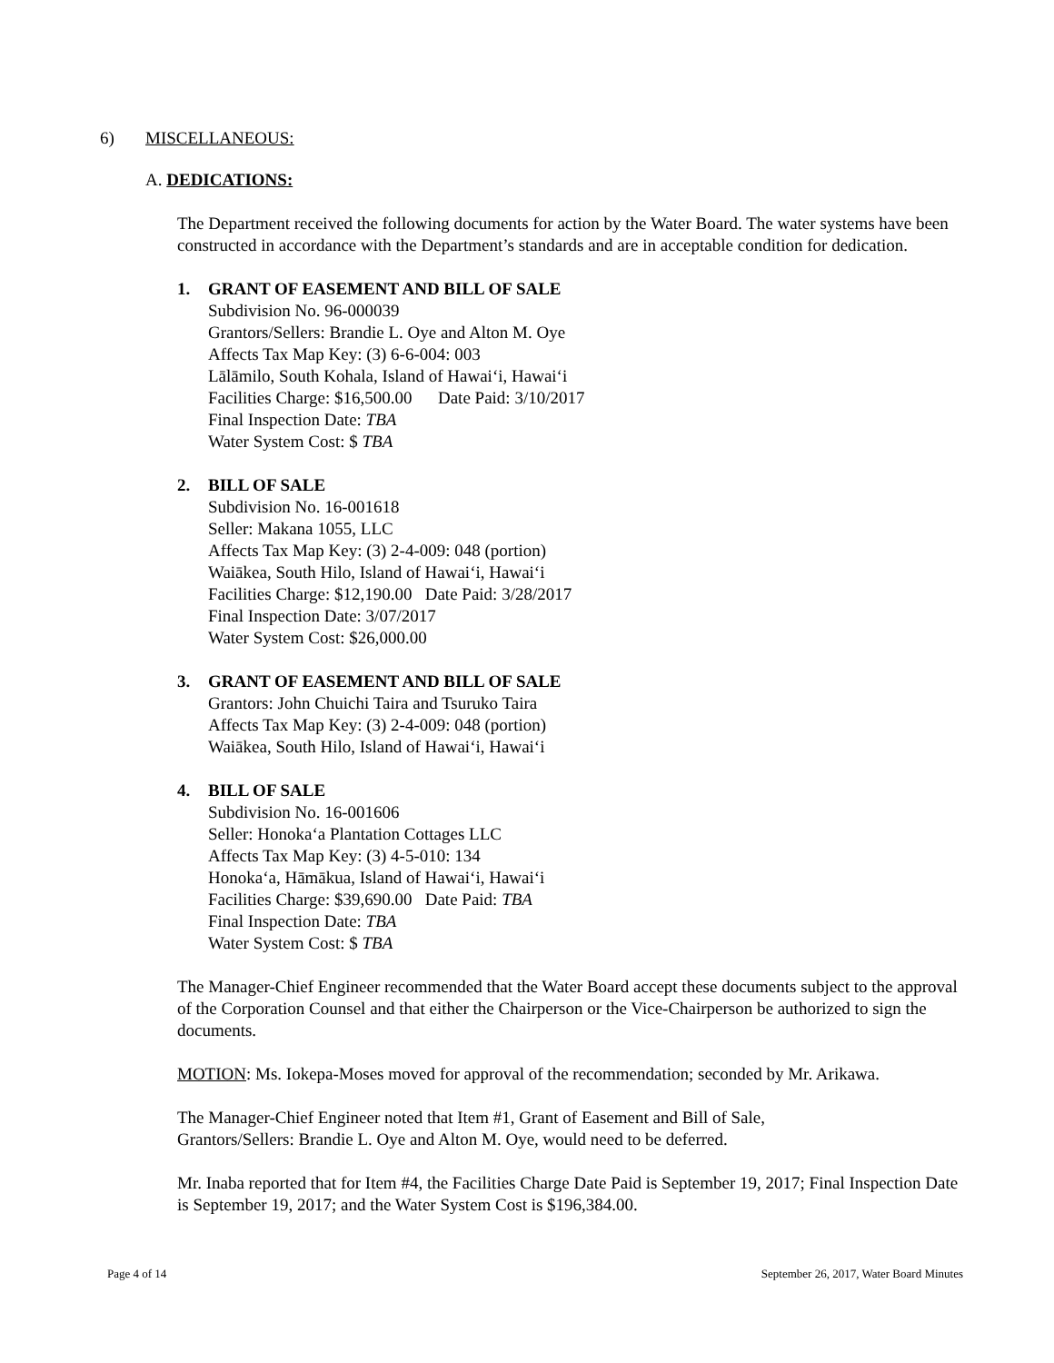6) MISCELLANEOUS:
A. DEDICATIONS:
The Department received the following documents for action by the Water Board. The water systems have been constructed in accordance with the Department’s standards and are in acceptable condition for dedication.
1. GRANT OF EASEMENT AND BILL OF SALE
Subdivision No. 96-000039
Grantors/Sellers: Brandie L. Oye and Alton M. Oye
Affects Tax Map Key: (3) 6-6-004: 003
Lālāmilo, South Kohala, Island of Hawai‘i, Hawai‘i
Facilities Charge: $16,500.00 Date Paid: 3/10/2017
Final Inspection Date: TBA
Water System Cost: $ TBA
2. BILL OF SALE
Subdivision No. 16-001618
Seller: Makana 1055, LLC
Affects Tax Map Key: (3) 2-4-009: 048 (portion)
Waiākea, South Hilo, Island of Hawai‘i, Hawai‘i
Facilities Charge: $12,190.00 Date Paid: 3/28/2017
Final Inspection Date: 3/07/2017
Water System Cost: $26,000.00
3. GRANT OF EASEMENT AND BILL OF SALE
Grantors: John Chuichi Taira and Tsuruko Taira
Affects Tax Map Key: (3) 2-4-009: 048 (portion)
Waiākea, South Hilo, Island of Hawai‘i, Hawai‘i
4. BILL OF SALE
Subdivision No. 16-001606
Seller: Honoka‘a Plantation Cottages LLC
Affects Tax Map Key: (3) 4-5-010: 134
Honoka‘a, Hāmākua, Island of Hawai‘i, Hawai‘i
Facilities Charge: $39,690.00 Date Paid: TBA
Final Inspection Date: TBA
Water System Cost: $ TBA
The Manager-Chief Engineer recommended that the Water Board accept these documents subject to the approval of the Corporation Counsel and that either the Chairperson or the Vice-Chairperson be authorized to sign the documents.
MOTION: Ms. Iokepa-Moses moved for approval of the recommendation; seconded by Mr. Arikawa.
The Manager-Chief Engineer noted that Item #1, Grant of Easement and Bill of Sale,
Grantors/Sellers: Brandie L. Oye and Alton M. Oye, would need to be deferred.
Mr. Inaba reported that for Item #4, the Facilities Charge Date Paid is September 19, 2017; Final Inspection Date is September 19, 2017; and the Water System Cost is $196,384.00.
Page 4 of 14 September 26, 2017, Water Board Minutes